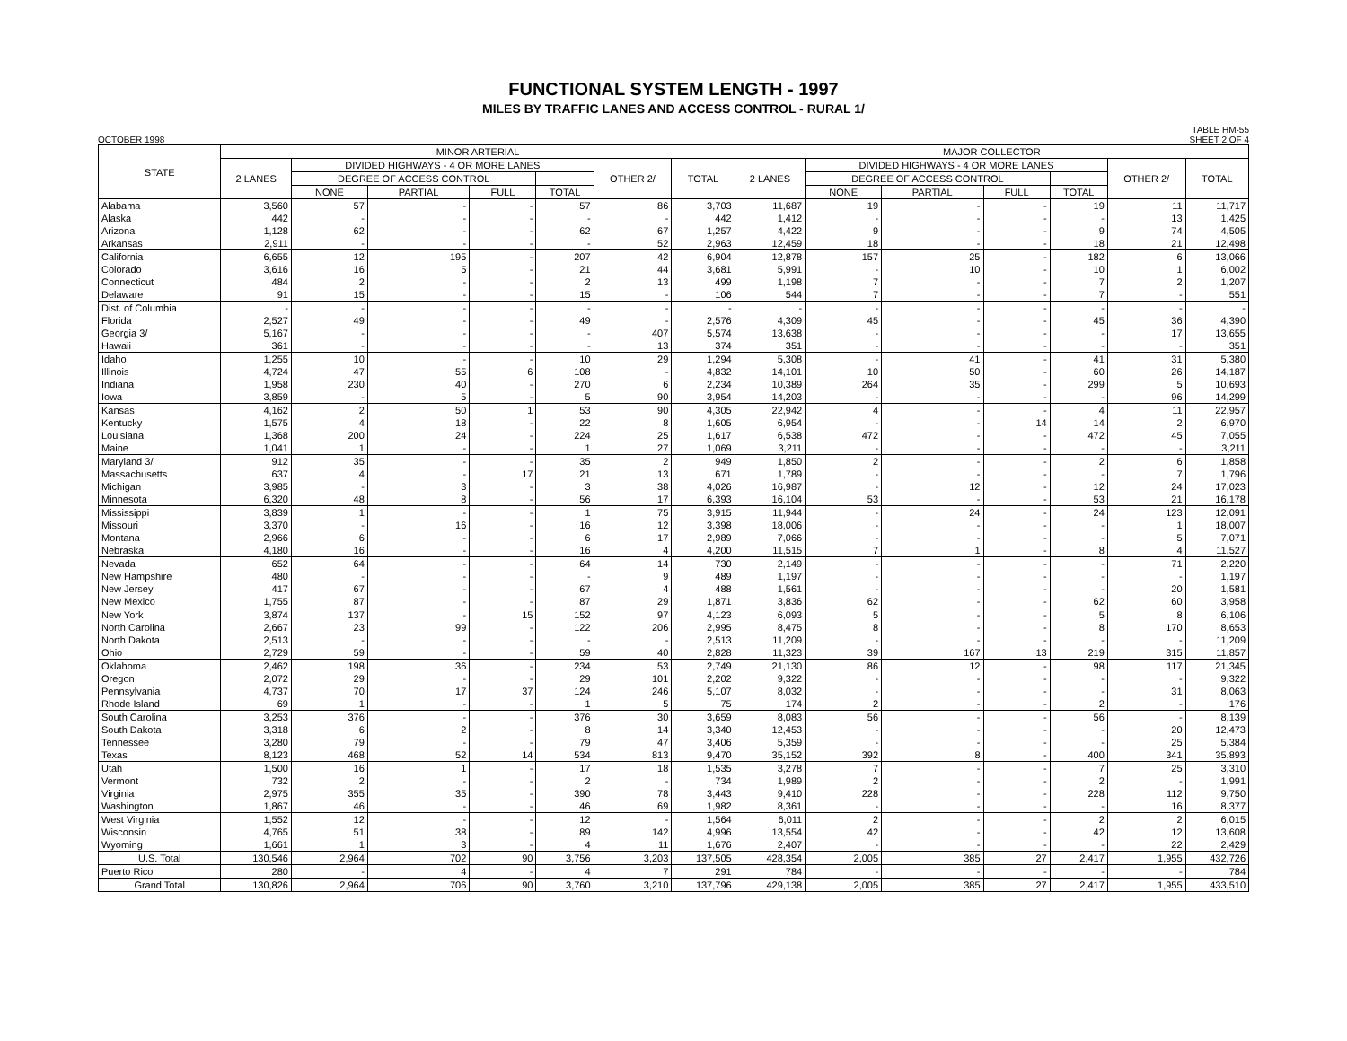FUNCTIONAL SYSTEM LENGTH - 1997
MILES BY TRAFFIC LANES AND ACCESS CONTROL - RURAL 1/
OCTOBER 1998 TABLE HM-55
SHEET 2 OF 4
| STATE | MINOR ARTERIAL | | | | | | | MAJOR COLLECTOR | | | | | | |
| --- | --- | --- | --- | --- | --- | --- | --- | --- | --- | --- | --- | --- | --- | --- |
| | 2 LANES | DIVIDED HIGHWAYS - 4 OR MORE LANES | | | | OTHER 2/ | TOTAL | 2 LANES | DIVIDED HIGHWAYS - 4 OR MORE LANES | | | | OTHER 2/ | TOTAL |
| | | DEGREE OF ACCESS CONTROL | | | | | | | DEGREE OF ACCESS CONTROL | | | | | |
| | | NONE | PARTIAL | FULL | TOTAL | | | | NONE | PARTIAL | FULL | TOTAL | | |
| Alabama | 3,560 | 57 | - | - | 57 | 86 | 3,703 | 11,687 | 19 | - | - | 19 | 11 | 11,717 |
| Alaska | 442 | - | - | - | - | - | 442 | 1,412 | - | - | - | - | 13 | 1,425 |
| Arizona | 1,128 | 62 | - | - | 62 | 67 | 1,257 | 4,422 | 9 | - | - | 9 | 74 | 4,505 |
| Arkansas | 2,911 | - | - | - | - | 52 | 2,963 | 12,459 | 18 | - | - | 18 | 21 | 12,498 |
| California | 6,655 | 12 | 195 | - | 207 | 42 | 6,904 | 12,878 | 157 | 25 | - | 182 | 6 | 13,066 |
| Colorado | 3,616 | 16 | 5 | - | 21 | 44 | 3,681 | 5,991 | - | 10 | - | 10 | 1 | 6,002 |
| Connecticut | 484 | 2 | - | - | 2 | 13 | 499 | 1,198 | 7 | - | - | 7 | 2 | 1,207 |
| Delaware | 91 | 15 | - | - | 15 | - | 106 | 544 | 7 | - | - | 7 | - | 551 |
| Dist. of Columbia | - | - | - | - | - | - | - | - | - | - | - | - | - | - |
| Florida | 2,527 | 49 | - | - | 49 | - | 2,576 | 4,309 | 45 | - | - | 45 | 36 | 4,390 |
| Georgia 3/ | 5,167 | - | - | - | - | 407 | 5,574 | 13,638 | - | - | - | - | 17 | 13,655 |
| Hawaii | 361 | - | - | - | - | 13 | 374 | 351 | - | - | - | - | - | 351 |
| Idaho | 1,255 | 10 | - | - | 10 | 29 | 1,294 | 5,308 | - | 41 | - | 41 | 31 | 5,380 |
| Illinois | 4,724 | 47 | 55 | 6 | 108 | - | 4,832 | 14,101 | 10 | 50 | - | 60 | 26 | 14,187 |
| Indiana | 1,958 | 230 | 40 | - | 270 | 6 | 2,234 | 10,389 | 264 | 35 | - | 299 | 5 | 10,693 |
| Iowa | 3,859 | - | 5 | - | 5 | 90 | 3,954 | 14,203 | - | - | - | - | 96 | 14,299 |
| Kansas | 4,162 | 2 | 50 | 1 | 53 | 90 | 4,305 | 22,942 | 4 | - | - | 4 | 11 | 22,957 |
| Kentucky | 1,575 | 4 | 18 | - | 22 | 8 | 1,605 | 6,954 | - | - | 14 | 14 | 2 | 6,970 |
| Louisiana | 1,368 | 200 | 24 | - | 224 | 25 | 1,617 | 6,538 | 472 | - | - | 472 | 45 | 7,055 |
| Maine | 1,041 | 1 | - | - | 1 | 27 | 1,069 | 3,211 | - | - | - | - | - | 3,211 |
| Maryland 3/ | 912 | 35 | - | - | 35 | 2 | 949 | 1,850 | 2 | - | - | 2 | 6 | 1,858 |
| Massachusetts | 637 | 4 | - | 17 | 21 | 13 | 671 | 1,789 | - | - | - | - | 7 | 1,796 |
| Michigan | 3,985 | - | 3 | - | 3 | 38 | 4,026 | 16,987 | - | 12 | - | 12 | 24 | 17,023 |
| Minnesota | 6,320 | 48 | 8 | - | 56 | 17 | 6,393 | 16,104 | 53 | - | - | 53 | 21 | 16,178 |
| Mississippi | 3,839 | 1 | - | - | 1 | 75 | 3,915 | 11,944 | - | 24 | - | 24 | 123 | 12,091 |
| Missouri | 3,370 | - | 16 | - | 16 | 12 | 3,398 | 18,006 | - | - | - | - | 1 | 18,007 |
| Montana | 2,966 | 6 | - | - | 6 | 17 | 2,989 | 7,066 | - | - | - | - | 5 | 7,071 |
| Nebraska | 4,180 | 16 | - | - | 16 | 4 | 4,200 | 11,515 | 7 | 1 | - | 8 | 4 | 11,527 |
| Nevada | 652 | 64 | - | - | 64 | 14 | 730 | 2,149 | - | - | - | - | 71 | 2,220 |
| New Hampshire | 480 | - | - | - | - | 9 | 489 | 1,197 | - | - | - | - | - | 1,197 |
| New Jersey | 417 | 67 | - | - | 67 | 4 | 488 | 1,561 | - | - | - | - | 20 | 1,581 |
| New Mexico | 1,755 | 87 | - | - | 87 | 29 | 1,871 | 3,836 | 62 | - | - | 62 | 60 | 3,958 |
| New York | 3,874 | 137 | - | 15 | 152 | 97 | 4,123 | 6,093 | 5 | - | - | 5 | 8 | 6,106 |
| North Carolina | 2,667 | 23 | 99 | - | 122 | 206 | 2,995 | 8,475 | 8 | - | - | 8 | 170 | 8,653 |
| North Dakota | 2,513 | - | - | - | - | - | 2,513 | 11,209 | - | - | - | - | - | 11,209 |
| Ohio | 2,729 | 59 | - | - | 59 | 40 | 2,828 | 11,323 | 39 | 167 | 13 | 219 | 315 | 11,857 |
| Oklahoma | 2,462 | 198 | 36 | - | 234 | 53 | 2,749 | 21,130 | 86 | 12 | - | 98 | 117 | 21,345 |
| Oregon | 2,072 | 29 | - | - | 29 | 101 | 2,202 | 9,322 | - | - | - | - | - | 9,322 |
| Pennsylvania | 4,737 | 70 | 17 | 37 | 124 | 246 | 5,107 | 8,032 | - | - | - | - | 31 | 8,063 |
| Rhode Island | 69 | 1 | - | - | 1 | 5 | 75 | 174 | 2 | - | - | 2 | - | 176 |
| South Carolina | 3,253 | 376 | - | - | 376 | 30 | 3,659 | 8,083 | 56 | - | - | 56 | - | 8,139 |
| South Dakota | 3,318 | 6 | 2 | - | 8 | 14 | 3,340 | 12,453 | - | - | - | - | 20 | 12,473 |
| Tennessee | 3,280 | 79 | - | - | 79 | 47 | 3,406 | 5,359 | - | - | - | - | 25 | 5,384 |
| Texas | 8,123 | 468 | 52 | 14 | 534 | 813 | 9,470 | 35,152 | 392 | 8 | - | 400 | 341 | 35,893 |
| Utah | 1,500 | 16 | 1 | - | 17 | 18 | 1,535 | 3,278 | 7 | - | - | 7 | 25 | 3,310 |
| Vermont | 732 | 2 | - | - | 2 | - | 734 | 1,989 | 2 | - | - | 2 | - | 1,991 |
| Virginia | 2,975 | 355 | 35 | - | 390 | 78 | 3,443 | 9,410 | 228 | - | - | 228 | 112 | 9,750 |
| Washington | 1,867 | 46 | - | - | 46 | 69 | 1,982 | 8,361 | - | - | - | - | 16 | 8,377 |
| West Virginia | 1,552 | 12 | - | - | 12 | - | 1,564 | 6,011 | 2 | - | - | 2 | 2 | 6,015 |
| Wisconsin | 4,765 | 51 | 38 | - | 89 | 142 | 4,996 | 13,554 | 42 | - | - | 42 | 12 | 13,608 |
| Wyoming | 1,661 | 1 | 3 | - | 4 | 11 | 1,676 | 2,407 | - | - | - | - | 22 | 2,429 |
| U.S. Total | 130,546 | 2,964 | 702 | 90 | 3,756 | 3,203 | 137,505 | 428,354 | 2,005 | 385 | 27 | 2,417 | 1,955 | 432,726 |
| Puerto Rico | 280 | - | 4 | - | 4 | 7 | 291 | 784 | - | - | - | - | - | 784 |
| Grand Total | 130,826 | 2,964 | 706 | 90 | 3,760 | 3,210 | 137,796 | 429,138 | 2,005 | 385 | 27 | 2,417 | 1,955 | 433,510 |